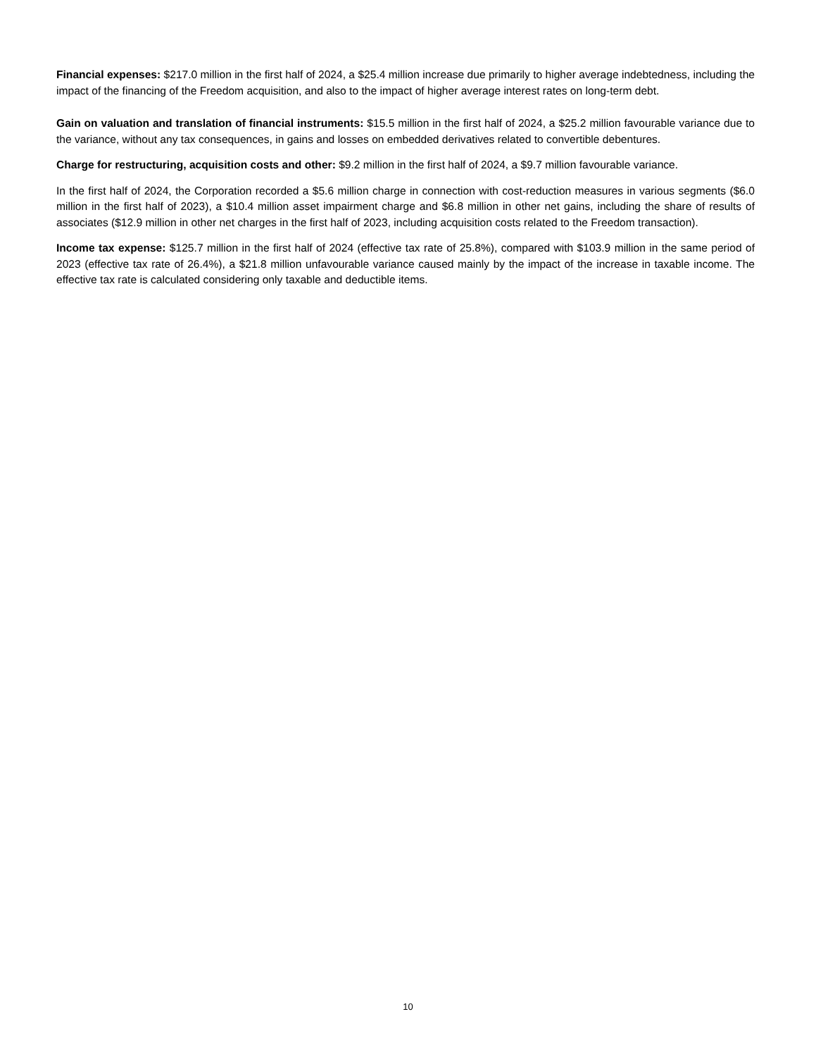Financial expenses: $217.0 million in the first half of 2024, a $25.4 million increase due primarily to higher average indebtedness, including the impact of the financing of the Freedom acquisition, and also to the impact of higher average interest rates on long-term debt.
Gain on valuation and translation of financial instruments: $15.5 million in the first half of 2024, a $25.2 million favourable variance due to the variance, without any tax consequences, in gains and losses on embedded derivatives related to convertible debentures.
Charge for restructuring, acquisition costs and other: $9.2 million in the first half of 2024, a $9.7 million favourable variance.
In the first half of 2024, the Corporation recorded a $5.6 million charge in connection with cost-reduction measures in various segments ($6.0 million in the first half of 2023), a $10.4 million asset impairment charge and $6.8 million in other net gains, including the share of results of associates ($12.9 million in other net charges in the first half of 2023, including acquisition costs related to the Freedom transaction).
Income tax expense: $125.7 million in the first half of 2024 (effective tax rate of 25.8%), compared with $103.9 million in the same period of 2023 (effective tax rate of 26.4%), a $21.8 million unfavourable variance caused mainly by the impact of the increase in taxable income. The effective tax rate is calculated considering only taxable and deductible items.
10